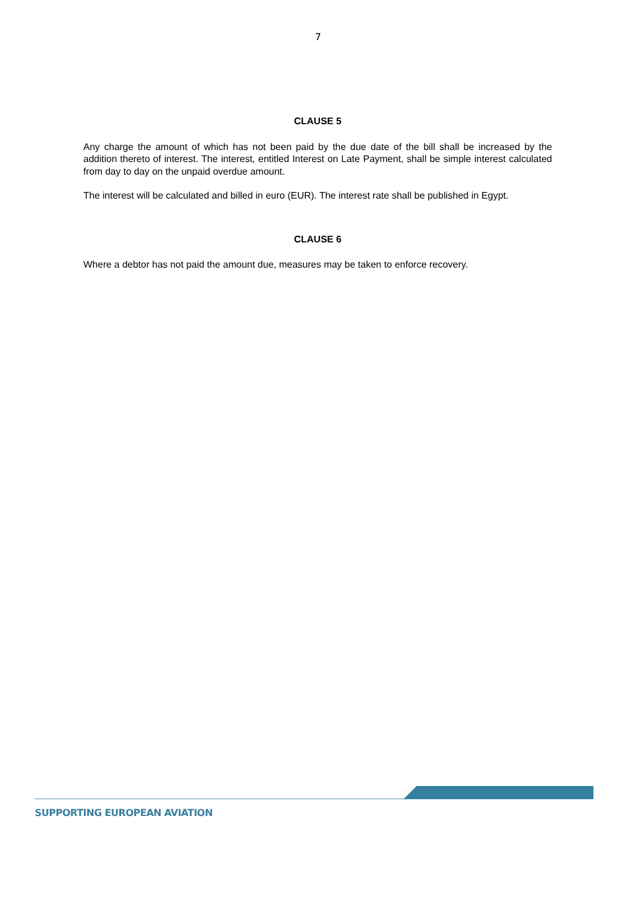7
CLAUSE 5
Any charge the amount of which has not been paid by the due date of the bill shall be increased by the addition thereto of interest. The interest, entitled Interest on Late Payment, shall be simple interest calculated from day to day on the unpaid overdue amount.
The interest will be calculated and billed in euro (EUR). The interest rate shall be published in Egypt.
CLAUSE 6
Where a debtor has not paid the amount due, measures may be taken to enforce recovery.
SUPPORTING EUROPEAN AVIATION